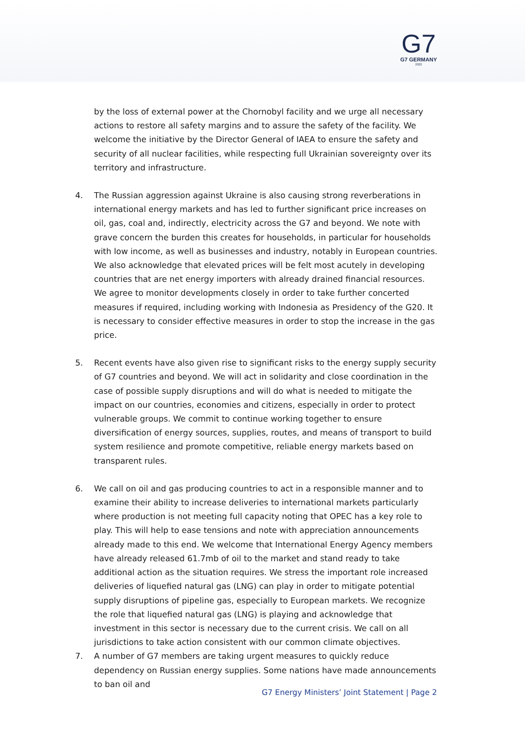G7
G7 GERMANY
2022
by the loss of external power at the Chornobyl facility and we urge all necessary actions to restore all safety margins and to assure the safety of the facility. We welcome the initiative by the Director General of IAEA to ensure the safety and security of all nuclear facilities, while respecting full Ukrainian sovereignty over its territory and infrastructure.
4. The Russian aggression against Ukraine is also causing strong reverberations in international energy markets and has led to further significant price increases on oil, gas, coal and, indirectly, electricity across the G7 and beyond. We note with grave concern the burden this creates for households, in particular for households with low income, as well as businesses and industry, notably in European countries. We also acknowledge that elevated prices will be felt most acutely in developing countries that are net energy importers with already drained financial resources. We agree to monitor developments closely in order to take further concerted measures if required, including working with Indonesia as Presidency of the G20. It is necessary to consider effective measures in order to stop the increase in the gas price.
5. Recent events have also given rise to significant risks to the energy supply security of G7 countries and beyond. We will act in solidarity and close coordination in the case of possible supply disruptions and will do what is needed to mitigate the impact on our countries, economies and citizens, especially in order to protect vulnerable groups. We commit to continue working together to ensure diversification of energy sources, supplies, routes, and means of transport to build system resilience and promote competitive, reliable energy markets based on transparent rules.
6. We call on oil and gas producing countries to act in a responsible manner and to examine their ability to increase deliveries to international markets particularly where production is not meeting full capacity noting that OPEC has a key role to play. This will help to ease tensions and note with appreciation announcements already made to this end. We welcome that International Energy Agency members have already released 61.7mb of oil to the market and stand ready to take additional action as the situation requires. We stress the important role increased deliveries of liquefied natural gas (LNG) can play in order to mitigate potential supply disruptions of pipeline gas, especially to European markets. We recognize the role that liquefied natural gas (LNG) is playing and acknowledge that investment in this sector is necessary due to the current crisis. We call on all jurisdictions to take action consistent with our common climate objectives.
7. A number of G7 members are taking urgent measures to quickly reduce dependency on Russian energy supplies. Some nations have made announcements to ban oil and
G7 Energy Ministers’ Joint Statement | Page 2